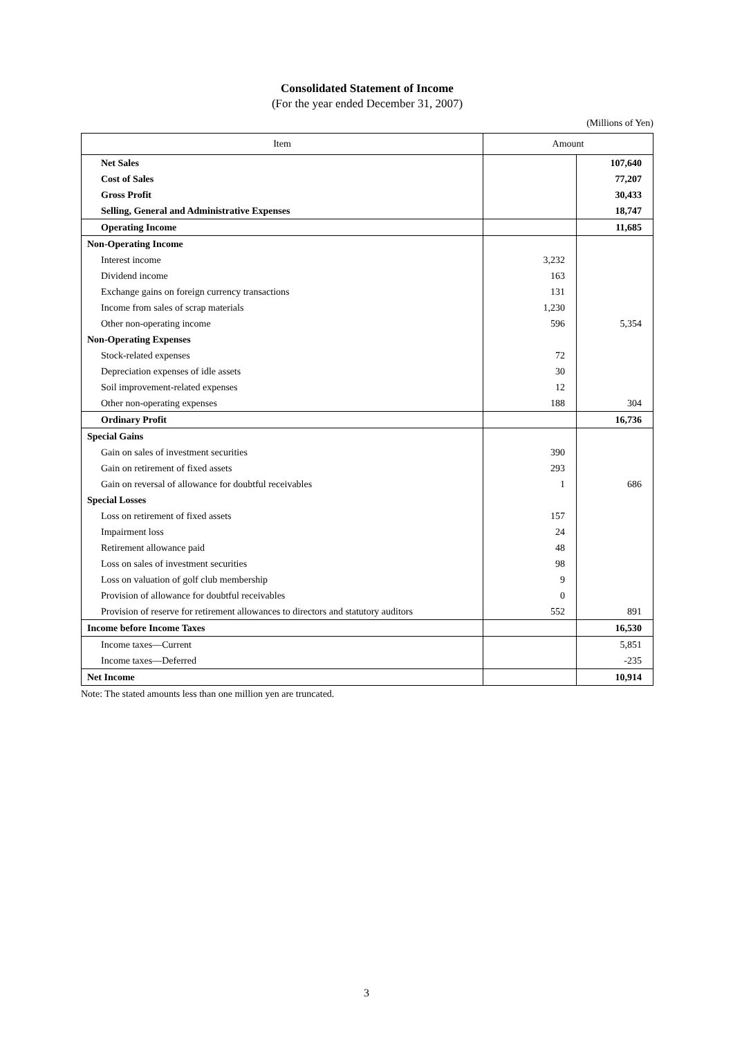Consolidated Statement of Income
(For the year ended December 31, 2007)
(Millions of Yen)
| Item | Amount | |
| --- | --- | --- |
| Net Sales | | 107,640 |
| Cost of Sales | | 77,207 |
| Gross Profit | | 30,433 |
| Selling, General and Administrative Expenses | | 18,747 |
| Operating Income | | 11,685 |
| Non-Operating Income | | |
| Interest income | 3,232 | |
| Dividend income | 163 | |
| Exchange gains on foreign currency transactions | 131 | |
| Income from sales of scrap materials | 1,230 | |
| Other non-operating income | 596 | 5,354 |
| Non-Operating Expenses | | |
| Stock-related expenses | 72 | |
| Depreciation expenses of idle assets | 30 | |
| Soil improvement-related expenses | 12 | |
| Other non-operating expenses | 188 | 304 |
| Ordinary Profit | | 16,736 |
| Special Gains | | |
| Gain on sales of investment securities | 390 | |
| Gain on retirement of fixed assets | 293 | |
| Gain on reversal of allowance for doubtful receivables | 1 | 686 |
| Special Losses | | |
| Loss on retirement of fixed assets | 157 | |
| Impairment loss | 24 | |
| Retirement allowance paid | 48 | |
| Loss on sales of investment securities | 98 | |
| Loss on valuation of golf club membership | 9 | |
| Provision of allowance for doubtful receivables | 0 | |
| Provision of reserve for retirement allowances to directors and statutory auditors | 552 | 891 |
| Income before Income Taxes | | 16,530 |
| Income taxes—Current | | 5,851 |
| Income taxes—Deferred | | -235 |
| Net Income | | 10,914 |
Note: The stated amounts less than one million yen are truncated.
3